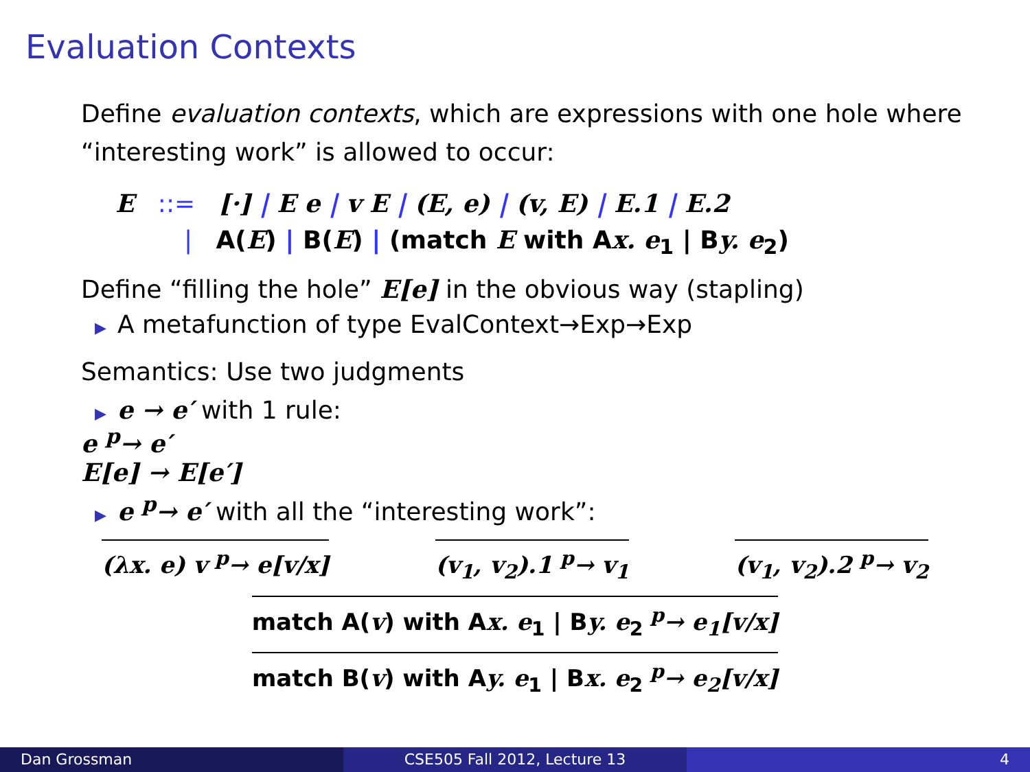Evaluation Contexts
Define evaluation contexts, which are expressions with one hole where “interesting work” is allowed to occur:
E ::= [·] | E e | v E | (E, e) | (v, E) | E.1 | E.2
| A(E) | B(E) | (match E with Ax. e<sub>1</sub> | By. e<sub>2</sub>)
Define “filling the hole” E[e] in the obvious way (stapling)
▶ A metafunction of type EvalContext→Exp→Exp
Semantics: Use two judgments
▶ e → e′ with 1 rule:
e <sup>p</sup>→ e′
E[e] → E[e′]
▶ e <sup>p</sup>→ e′ with all the “interesting work”:
(λx. e) v <sup>p</sup>→ e[v/x] (v<sub>1</sub>, v<sub>2</sub>).1 <sup>p</sup>→ v<sub>1</sub> (v<sub>1</sub>, v<sub>2</sub>).2 <sup>p</sup>→ v<sub>2</sub>
match A(v) with Ax. e<sub>1</sub> | By. e<sub>2</sub> <sup>p</sup>→ e<sub>1</sub>[v/x]
match B(v) with Ay. e<sub>1</sub> | Bx. e<sub>2</sub> <sup>p</sup>→ e<sub>2</sub>[v/x]
Dan Grossman CSE505 Fall 2012, Lecture 13 4